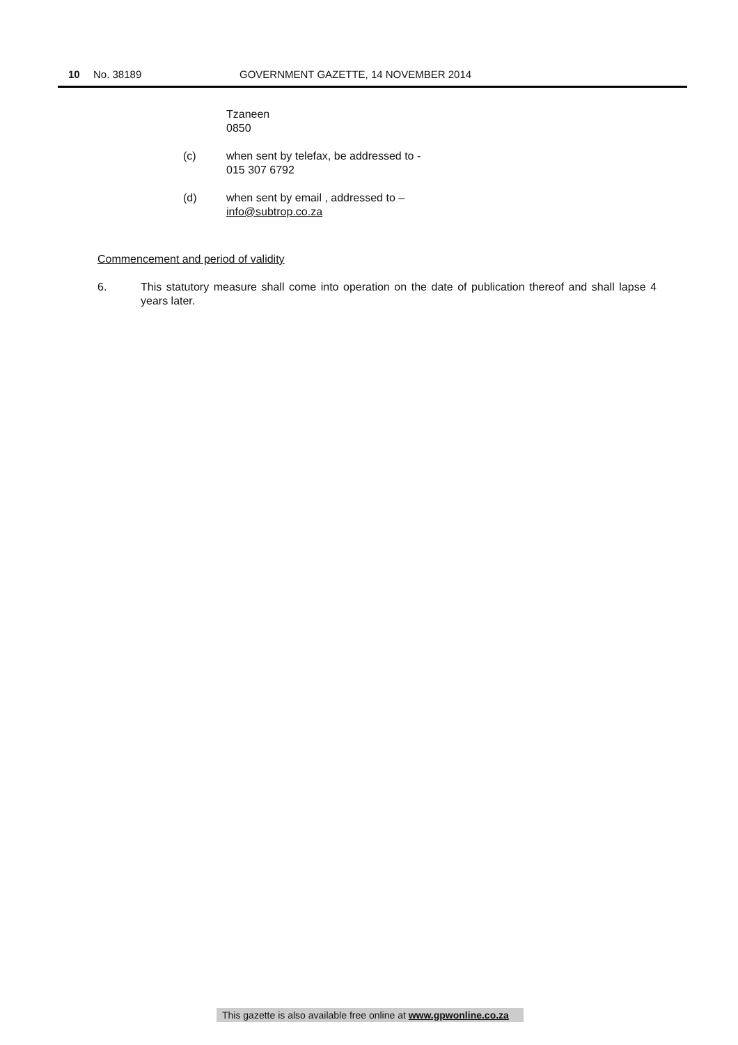10 No. 38189 GOVERNMENT GAZETTE, 14 NOVEMBER 2014
Tzaneen
0850
(c) when sent by telefax, be addressed to -
015 307 6792
(d) when sent by email , addressed to –
info@subtrop.co.za
Commencement and period of validity
6. This statutory measure shall come into operation on the date of publication thereof and shall lapse 4 years later.
This gazette is also available free online at www.gpwonline.co.za